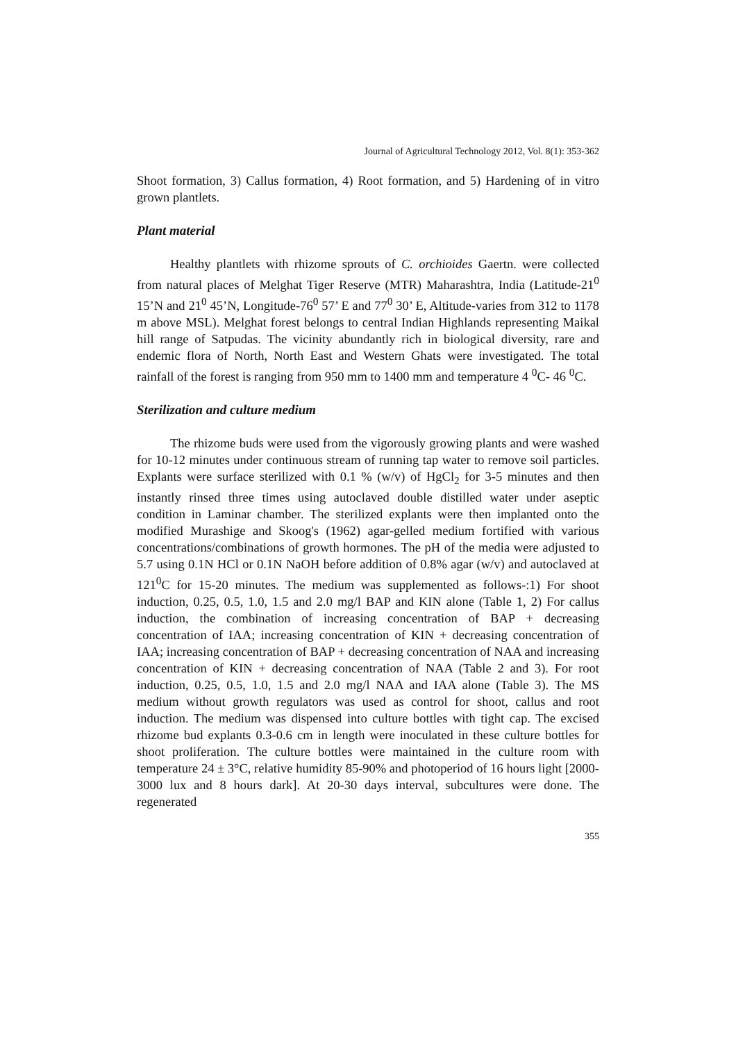Journal of Agricultural Technology 2012, Vol. 8(1): 353-362
Shoot formation, 3) Callus formation, 4) Root formation, and 5) Hardening of in vitro grown plantlets.
Plant material
Healthy plantlets with rhizome sprouts of C. orchioides Gaertn. were collected from natural places of Melghat Tiger Reserve (MTR) Maharashtra, India (Latitude-21<sup>0</sup> 15’N and 21<sup>0</sup> 45’N, Longitude-76<sup>0</sup> 57’ E and 77<sup>0</sup> 30’ E, Altitude-varies from 312 to 1178 m above MSL). Melghat forest belongs to central Indian Highlands representing Maikal hill range of Satpudas. The vicinity abundantly rich in biological diversity, rare and endemic flora of North, North East and Western Ghats were investigated. The total rainfall of the forest is ranging from 950 mm to 1400 mm and temperature 4 <sup>0</sup>C- 46 <sup>0</sup>C.
Sterilization and culture medium
The rhizome buds were used from the vigorously growing plants and were washed for 10-12 minutes under continuous stream of running tap water to remove soil particles. Explants were surface sterilized with 0.1 % (w/v) of HgCl<sub>2</sub> for 3-5 minutes and then instantly rinsed three times using autoclaved double distilled water under aseptic condition in Laminar chamber. The sterilized explants were then implanted onto the modified Murashige and Skoog's (1962) agar-gelled medium fortified with various concentrations/combinations of growth hormones. The pH of the media were adjusted to 5.7 using 0.1N HCl or 0.1N NaOH before addition of 0.8% agar (w/v) and autoclaved at 121<sup>0</sup>C for 15-20 minutes. The medium was supplemented as follows-:1) For shoot induction, 0.25, 0.5, 1.0, 1.5 and 2.0 mg/l BAP and KIN alone (Table 1, 2) For callus induction, the combination of increasing concentration of BAP + decreasing concentration of IAA; increasing concentration of KIN + decreasing concentration of IAA; increasing concentration of BAP + decreasing concentration of NAA and increasing concentration of KIN + decreasing concentration of NAA (Table 2 and 3). For root induction, 0.25, 0.5, 1.0, 1.5 and 2.0 mg/l NAA and IAA alone (Table 3). The MS medium without growth regulators was used as control for shoot, callus and root induction. The medium was dispensed into culture bottles with tight cap. The excised rhizome bud explants 0.3-0.6 cm in length were inoculated in these culture bottles for shoot proliferation. The culture bottles were maintained in the culture room with temperature 24 ± 3°C, relative humidity 85-90% and photoperiod of 16 hours light [2000-3000 lux and 8 hours dark]. At 20-30 days interval, subcultures were done. The regenerated
355